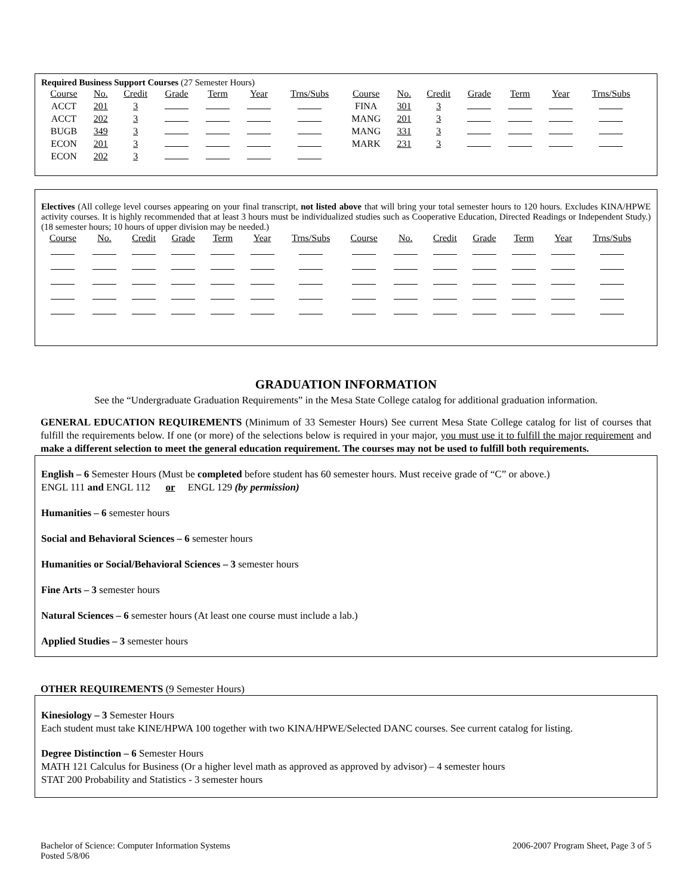Required Business Support Courses (27 Semester Hours)
| Course | No. | Credit | Grade | Term | Year | Trns/Subs |
| --- | --- | --- | --- | --- | --- | --- |
| ACCT | 201 | 3 | | | | |
| ACCT | 202 | 3 | | | | |
| BUGB | 349 | 3 | | | | |
| ECON | 201 | 3 | | | | |
| ECON | 202 | 3 | | | | |
| Course | No. | Credit | Grade | Term | Year | Trns/Subs |
| --- | --- | --- | --- | --- | --- | --- |
| FINA | 301 | 3 | | | | |
| MANG | 201 | 3 | | | | |
| MANG | 331 | 3 | | | | |
| MARK | 231 | 3 | | | | |
Electives (All college level courses appearing on your final transcript, not listed above that will bring your total semester hours to 120 hours. Excludes KINA/HPWE activity courses. It is highly recommended that at least 3 hours must be individualized studies such as Cooperative Education, Directed Readings or Independent Study.) (18 semester hours; 10 hours of upper division may be needed.)
| Course | No. | Credit | Grade | Term | Year | Trns/Subs |
| --- | --- | --- | --- | --- | --- | --- |
| Course | No. | Credit | Grade | Term | Year | Trns/Subs |
| --- | --- | --- | --- | --- | --- | --- |
GRADUATION INFORMATION
See the “Undergraduate Graduation Requirements” in the Mesa State College catalog for additional graduation information.
GENERAL EDUCATION REQUIREMENTS (Minimum of 33 Semester Hours) See current Mesa State College catalog for list of courses that fulfill the requirements below. If one (or more) of the selections below is required in your major, you must use it to fulfill the major requirement and make a different selection to meet the general education requirement. The courses may not be used to fulfill both requirements.
English – 6 Semester Hours (Must be completed before student has 60 semester hours. Must receive grade of “C” or above.)
ENGL 111 and ENGL 112 or ENGL 129 (by permission)
Humanities – 6 semester hours
Social and Behavioral Sciences – 6 semester hours
Humanities or Social/Behavioral Sciences – 3 semester hours
Fine Arts – 3 semester hours
Natural Sciences – 6 semester hours (At least one course must include a lab.)
Applied Studies – 3 semester hours
OTHER REQUIREMENTS (9 Semester Hours)
Kinesiology – 3 Semester Hours
Each student must take KINE/HPWA 100 together with two KINA/HPWE/Selected DANC courses. See current catalog for listing.
Degree Distinction – 6 Semester Hours
MATH 121 Calculus for Business (Or a higher level math as approved as approved by advisor) – 4 semester hours
STAT 200 Probability and Statistics - 3 semester hours
Bachelor of Science: Computer Information Systems
Posted 5/8/06
2006-2007 Program Sheet, Page 3 of 5